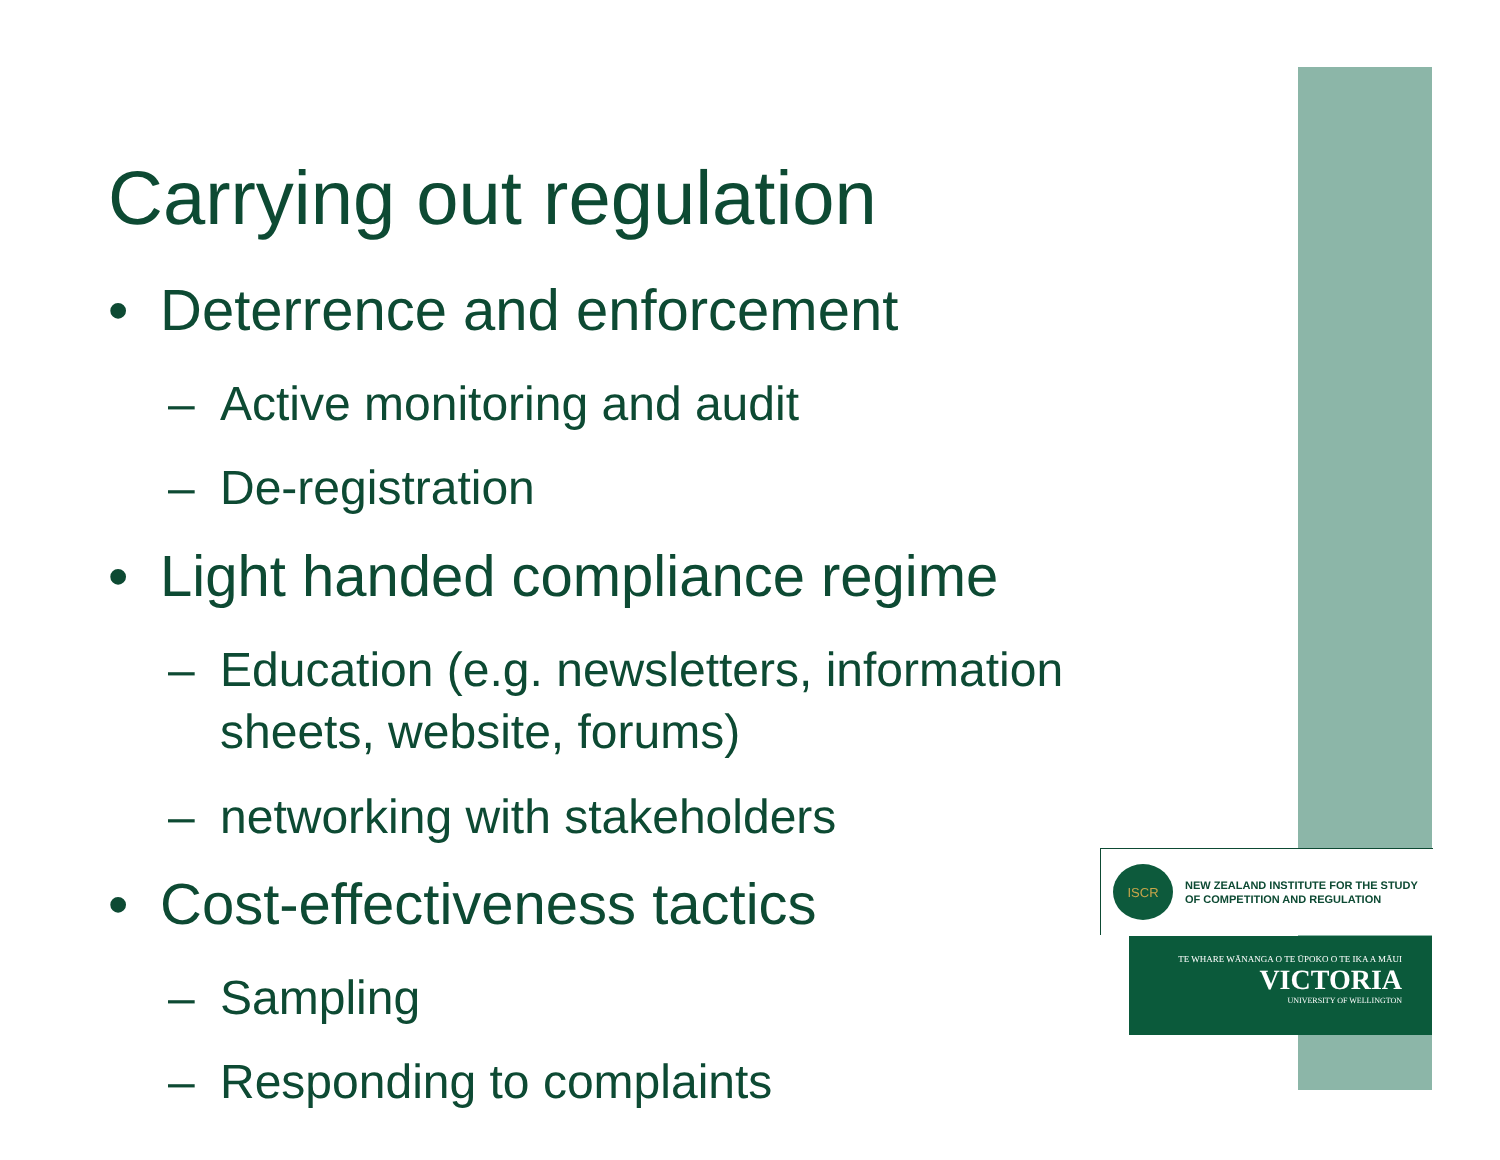Carrying out regulation
• Deterrence and enforcement
– Active monitoring and audit
– De-registration
• Light handed compliance regime
– Education (e.g. newsletters, information sheets, website, forums)
– networking with stakeholders
• Cost-effectiveness tactics
– Sampling
– Responding to complaints
ISCR
NEW ZEALAND INSTITUTE FOR THE STUDY
OF COMPETITION AND REGULATION
TE WHARE WĀNANGA O TE ŪPOKO O TE IKA A MĀUI
VICTORIA
UNIVERSITY OF WELLINGTON